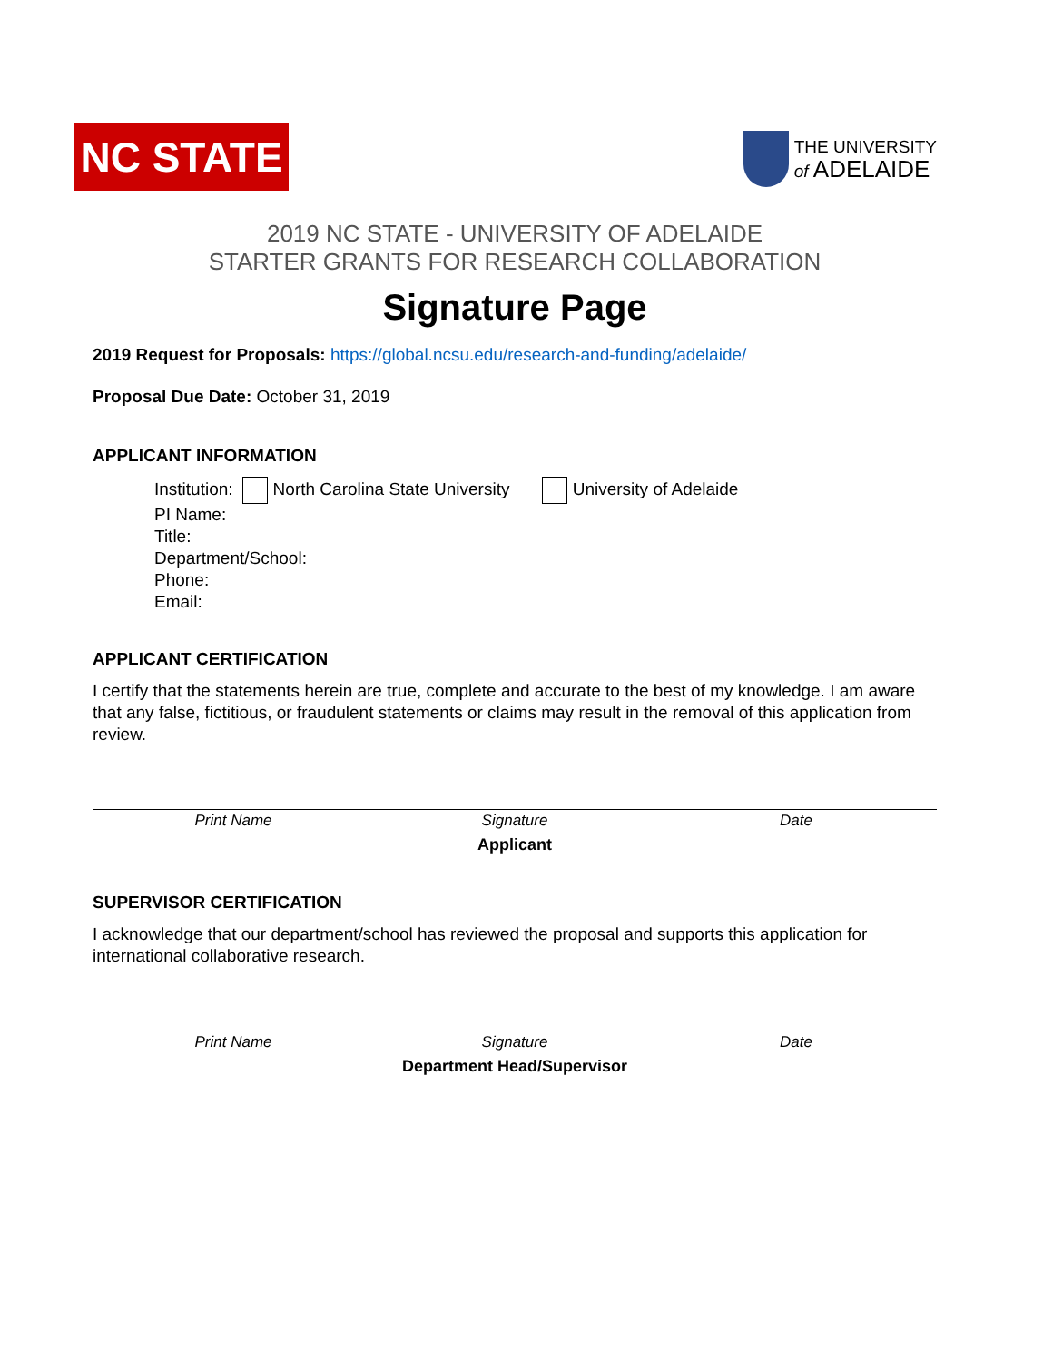NC STATE
THE UNIVERSITY
of ADELAIDE
2019 NC STATE - UNIVERSITY OF ADELAIDE
STARTER GRANTS FOR RESEARCH COLLABORATION
Signature Page
2019 Request for Proposals: https://global.ncsu.edu/research-and-funding/adelaide/
Proposal Due Date: October 31, 2019
APPLICANT INFORMATION
Institution: North Carolina State University University of Adelaide
PI Name:
Title:
Department/School:
Phone:
Email:
APPLICANT CERTIFICATION
I certify that the statements herein are true, complete and accurate to the best of my knowledge. I am aware that any false, fictitious, or fraudulent statements or claims may result in the removal of this application from review.
Print Name Signature Date
Applicant
SUPERVISOR CERTIFICATION
I acknowledge that our department/school has reviewed the proposal and supports this application for international collaborative research.
Print Name Signature Date
Department Head/Supervisor